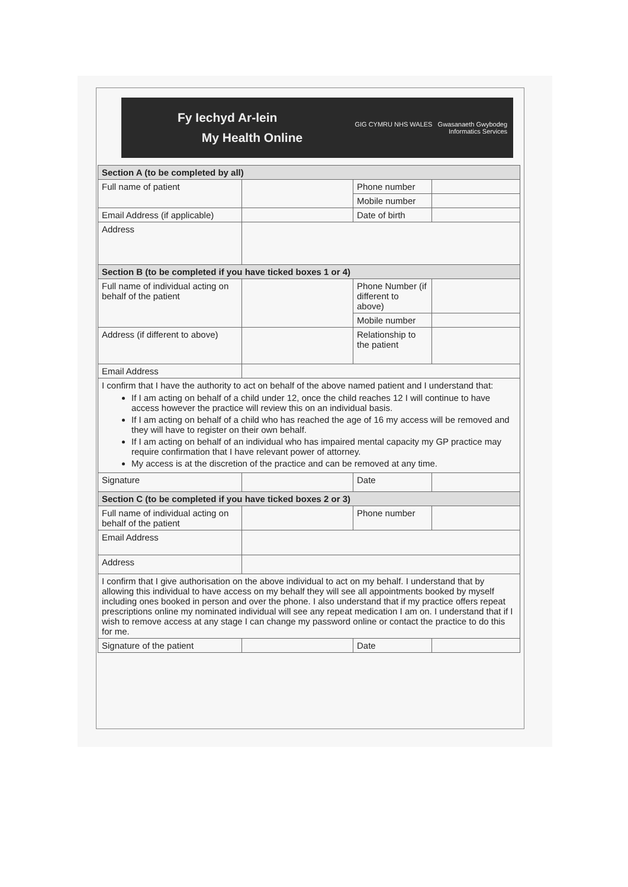Fy Iechyd Ar-lein
My Health Online
GIG CYMRU NHS WALES Gwasanaeth Gwybodeg
Informatics Services
| Section A (to be completed by all) | | | |
| --- | --- | --- | --- |
| Full name of patient | | Phone number | |
| | | Mobile number | |
| Email Address (if applicable) | | Date of birth | |
| Address | | | |
| Section B (to be completed if you have ticked boxes 1 or 4) | | | |
| Full name of individual acting on behalf of the patient | | Phone Number (if different to above) | |
| | | Mobile number | |
| Address (if different to above) | | Relationship to the patient | |
| Email Address | | | |
| I confirm that I have the authority to act on behalf of the above named patient and I understand that: If I am acting on behalf of a child under 12, once the child reaches 12 I will continue to have access however the practice will review this on an individual basis. If I am acting on behalf of a child who has reached the age of 16 my access will be removed and they will have to register on their own behalf. If I am acting on behalf of an individual who has impaired mental capacity my GP practice may require confirmation that I have relevant power of attorney. My access is at the discretion of the practice and can be removed at any time. | | | |
| Signature | | Date | |
| Section C (to be completed if you have ticked boxes 2 or 3) | | | |
| Full name of individual acting on behalf of the patient | | Phone number | |
| Email Address | | | |
| Address | | | |
| I confirm that I give authorisation on the above individual to act on my behalf. I understand that by allowing this individual to have access on my behalf they will see all appointments booked by myself including ones booked in person and over the phone. I also understand that if my practice offers repeat prescriptions online my nominated individual will see any repeat medication I am on. I understand that if I wish to remove access at any stage I can change my password online or contact the practice to do this for me. | | | |
| Signature of the patient | | Date | |